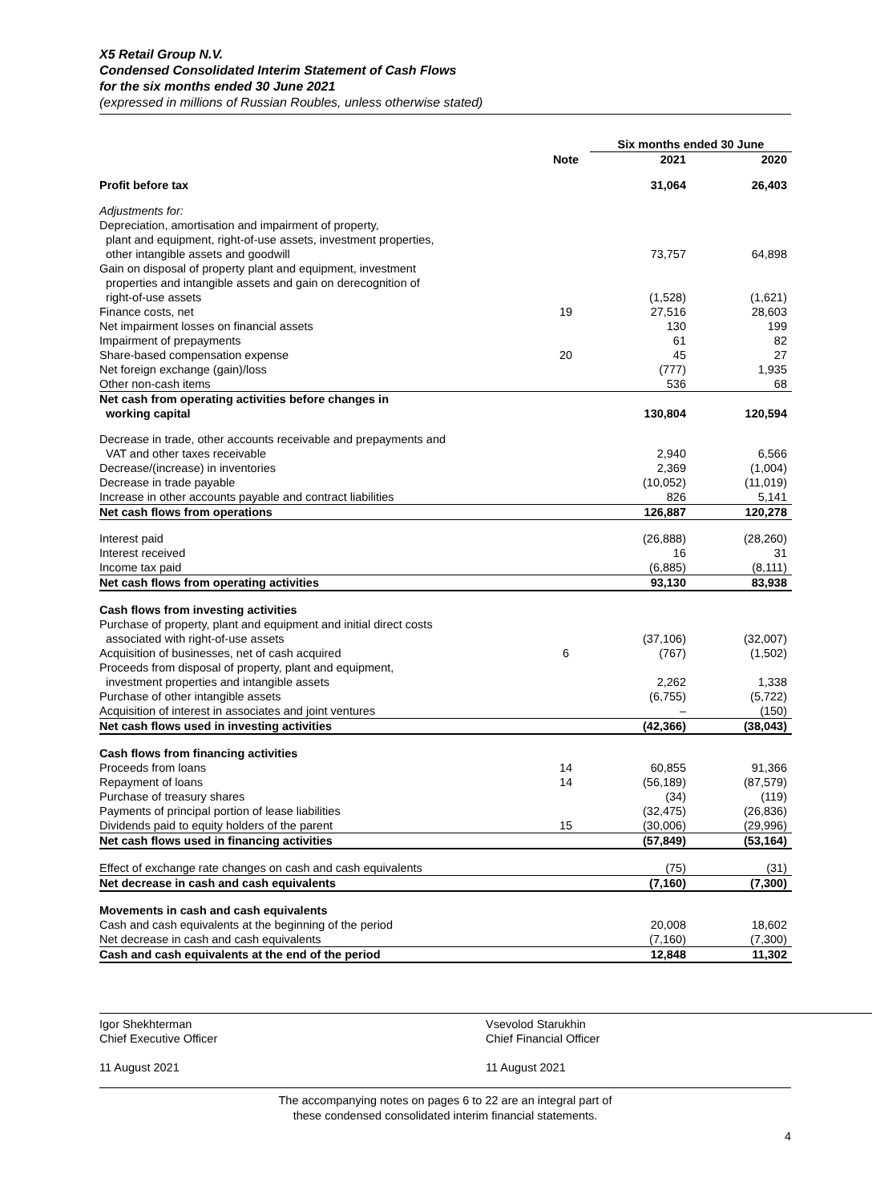X5 Retail Group N.V.
Condensed Consolidated Interim Statement of Cash Flows
for the six months ended 30 June 2021
(expressed in millions of Russian Roubles, unless otherwise stated)
| | | Six months ended 30 June | |
| --- | --- | --- | --- |
| | Note | 2021 | 2020 |
| Profit before tax | | 31,064 | 26,403 |
| Adjustments for: | | | |
| Depreciation, amortisation and impairment of property, plant and equipment, right-of-use assets, investment properties, other intangible assets and goodwill | | 73,757 | 64,898 |
| Gain on disposal of property plant and equipment, investment properties and intangible assets and gain on derecognition of right-of-use assets | | (1,528) | (1,621) |
| Finance costs, net | 19 | 27,516 | 28,603 |
| Net impairment losses on financial assets | | 130 | 199 |
| Impairment of prepayments | | 61 | 82 |
| Share-based compensation expense | 20 | 45 | 27 |
| Net foreign exchange (gain)/loss | | (777) | 1,935 |
| Other non-cash items | | 536 | 68 |
| Net cash from operating activities before changes in working capital | | 130,804 | 120,594 |
| Decrease in trade, other accounts receivable and prepayments and VAT and other taxes receivable | | 2,940 | 6,566 |
| Decrease/(increase) in inventories | | 2,369 | (1,004) |
| Decrease in trade payable | | (10,052) | (11,019) |
| Increase in other accounts payable and contract liabilities | | 826 | 5,141 |
| Net cash flows from operations | | 126,887 | 120,278 |
| Interest paid | | (26,888) | (28,260) |
| Interest received | | 16 | 31 |
| Income tax paid | | (6,885) | (8,111) |
| Net cash flows from operating activities | | 93,130 | 83,938 |
| Cash flows from investing activities | | | |
| Purchase of property, plant and equipment and initial direct costs associated with right-of-use assets | | (37,106) | (32,007) |
| Acquisition of businesses, net of cash acquired | 6 | (767) | (1,502) |
| Proceeds from disposal of property, plant and equipment, investment properties and intangible assets | | 2,262 | 1,338 |
| Purchase of other intangible assets | | (6,755) | (5,722) |
| Acquisition of interest in associates and joint ventures | | – | (150) |
| Net cash flows used in investing activities | | (42,366) | (38,043) |
| Cash flows from financing activities | | | |
| Proceeds from loans | 14 | 60,855 | 91,366 |
| Repayment of loans | 14 | (56,189) | (87,579) |
| Purchase of treasury shares | | (34) | (119) |
| Payments of principal portion of lease liabilities | | (32,475) | (26,836) |
| Dividends paid to equity holders of the parent | 15 | (30,006) | (29,996) |
| Net cash flows used in financing activities | | (57,849) | (53,164) |
| Effect of exchange rate changes on cash and cash equivalents | | (75) | (31) |
| Net decrease in cash and cash equivalents | | (7,160) | (7,300) |
| Movements in cash and cash equivalents | | | |
| Cash and cash equivalents at the beginning of the period | | 20,008 | 18,602 |
| Net decrease in cash and cash equivalents | | (7,160) | (7,300) |
| Cash and cash equivalents at the end of the period | | 12,848 | 11,302 |
Igor Shekhterman
Chief Executive Officer
11 August 2021
Vsevolod Starukhin
Chief Financial Officer
11 August 2021
The accompanying notes on pages 6 to 22 are an integral part of
these condensed consolidated interim financial statements.
4